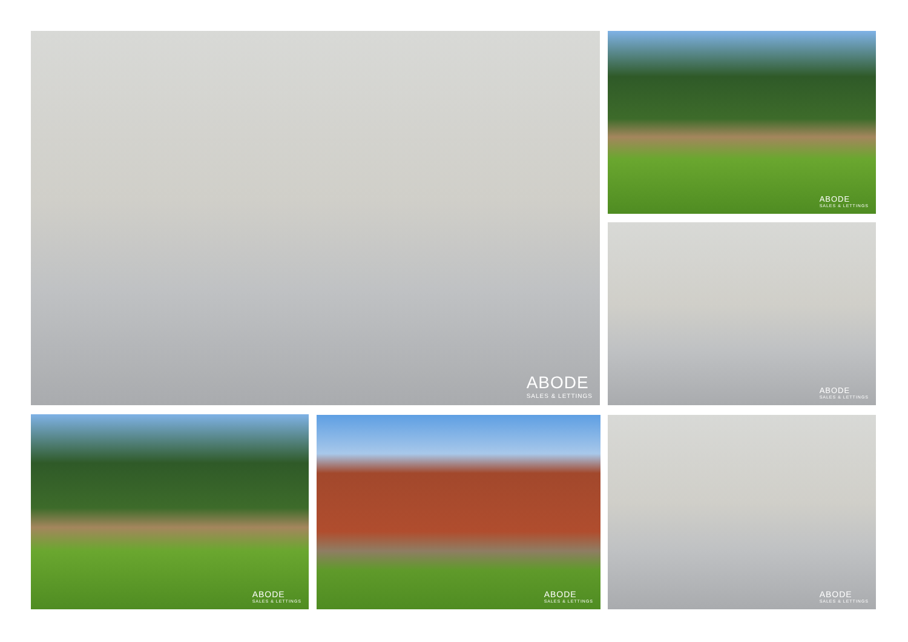ABODE
SALES & LETTINGS
ABODE
SALES & LETTINGS
ABODE
SALES & LETTINGS
ABODE
SALES & LETTINGS
ABODE
SALES & LETTINGS
ABODE
SALES & LETTINGS